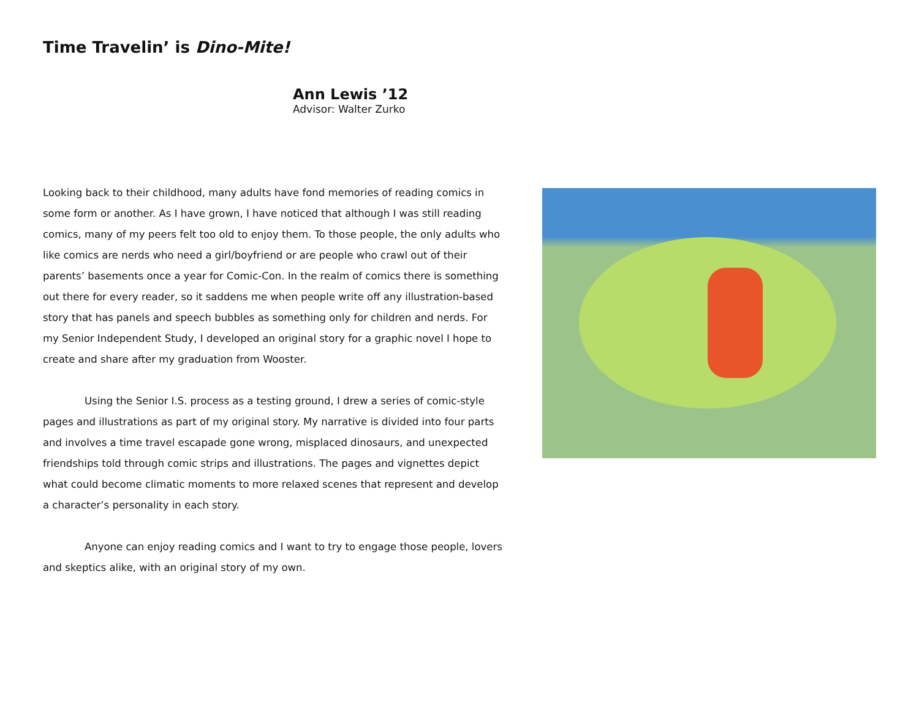Time Travelin’ is Dino-Mite!
Ann Lewis ’12
Advisor: Walter Zurko
Looking back to their childhood, many adults have fond memories of reading comics in some form or another. As I have grown, I have noticed that although I was still reading comics, many of my peers felt too old to enjoy them. To those people, the only adults who like comics are nerds who need a girl/boyfriend or are people who crawl out of their parents’ basements once a year for Comic-Con. In the realm of comics there is something out there for every reader, so it saddens me when people write off any illustration-based story that has panels and speech bubbles as something only for children and nerds. For my Senior Independent Study, I developed an original story for a graphic novel I hope to create and share after my graduation from Wooster.
Using the Senior I.S. process as a testing ground, I drew a series of comic-style pages and illustrations as part of my original story. My narrative is divided into four parts and involves a time travel escapade gone wrong, misplaced dinosaurs, and unexpected friendships told through comic strips and illustrations. The pages and vignettes depict what could become climatic moments to more relaxed scenes that represent and develop a character’s personality in each story.
Anyone can enjoy reading comics and I want to try to engage those people, lovers and skeptics alike, with an original story of my own.